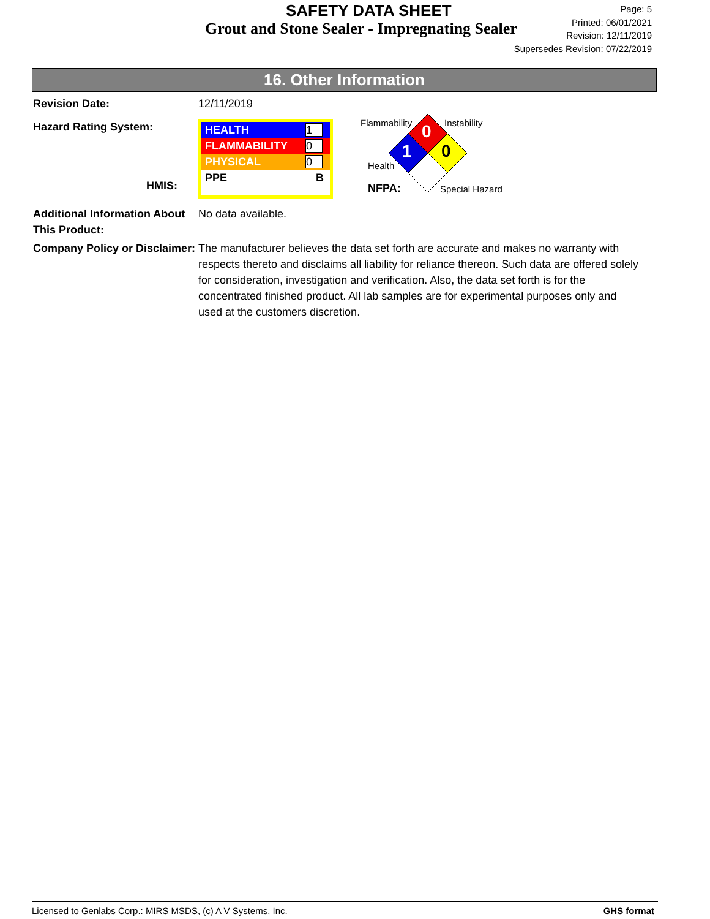SAFETY DATA SHEET
Grout and Stone Sealer - Impregnating Sealer
Page: 5
Printed: 06/01/2021
Revision: 12/11/2019
Supersedes Revision: 07/22/2019
16. Other Information
Revision Date: 12/11/2019
Hazard Rating System:
HMIS:
HEALTH 1
FLAMMABILITY 0
PHYSICAL 0
PPE B
0
1
0
Flammability Instability
Health
NFPA: Special Hazard
Additional Information About This Product:
No data available.
Company Policy or Disclaimer:
The manufacturer believes the data set forth are accurate and makes no warranty with respects thereto and disclaims all liability for reliance thereon. Such data are offered solely for consideration, investigation and verification. Also, the data set forth is for the concentrated finished product. All lab samples are for experimental purposes only and used at the customers discretion.
Licensed to Genlabs Corp.: MIRS MSDS, (c) A V Systems, Inc. GHS format